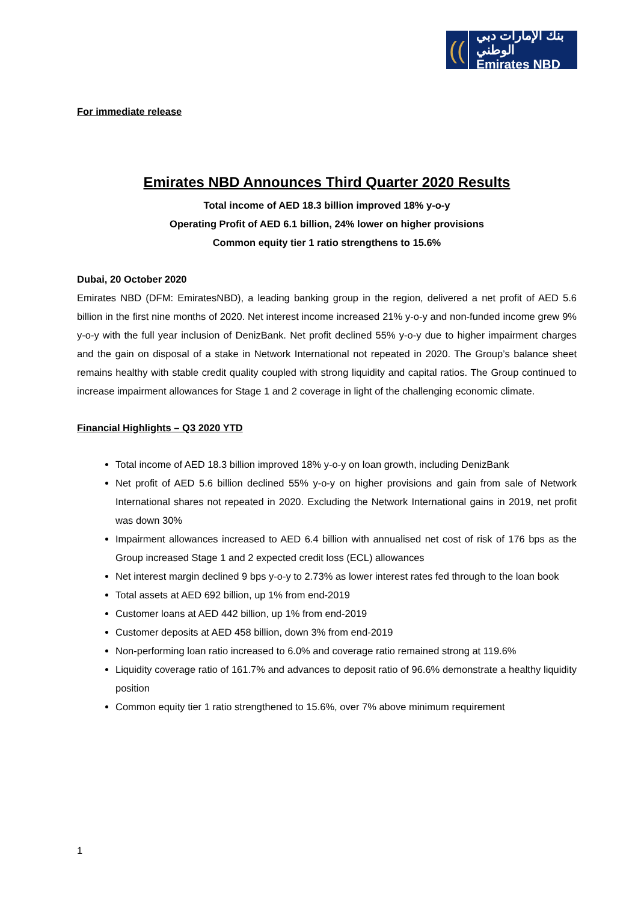((
بنك الإمارات دبي الوطني
Emirates NBD
For immediate release
Emirates NBD Announces Third Quarter 2020 Results
Total income of AED 18.3 billion improved 18% y-o-y
Operating Profit of AED 6.1 billion, 24% lower on higher provisions
Common equity tier 1 ratio strengthens to 15.6%
Dubai, 20 October 2020
Emirates NBD (DFM: EmiratesNBD), a leading banking group in the region, delivered a net profit of AED 5.6 billion in the first nine months of 2020. Net interest income increased 21% y-o-y and non-funded income grew 9% y-o-y with the full year inclusion of DenizBank. Net profit declined 55% y-o-y due to higher impairment charges and the gain on disposal of a stake in Network International not repeated in 2020. The Group’s balance sheet remains healthy with stable credit quality coupled with strong liquidity and capital ratios. The Group continued to increase impairment allowances for Stage 1 and 2 coverage in light of the challenging economic climate.
Financial Highlights – Q3 2020 YTD
Total income of AED 18.3 billion improved 18% y-o-y on loan growth, including DenizBank
Net profit of AED 5.6 billion declined 55% y-o-y on higher provisions and gain from sale of Network International shares not repeated in 2020. Excluding the Network International gains in 2019, net profit was down 30%
Impairment allowances increased to AED 6.4 billion with annualised net cost of risk of 176 bps as the Group increased Stage 1 and 2 expected credit loss (ECL) allowances
Net interest margin declined 9 bps y-o-y to 2.73% as lower interest rates fed through to the loan book
Total assets at AED 692 billion, up 1% from end-2019
Customer loans at AED 442 billion, up 1% from end-2019
Customer deposits at AED 458 billion, down 3% from end-2019
Non-performing loan ratio increased to 6.0% and coverage ratio remained strong at 119.6%
Liquidity coverage ratio of 161.7% and advances to deposit ratio of 96.6% demonstrate a healthy liquidity position
Common equity tier 1 ratio strengthened to 15.6%, over 7% above minimum requirement
1